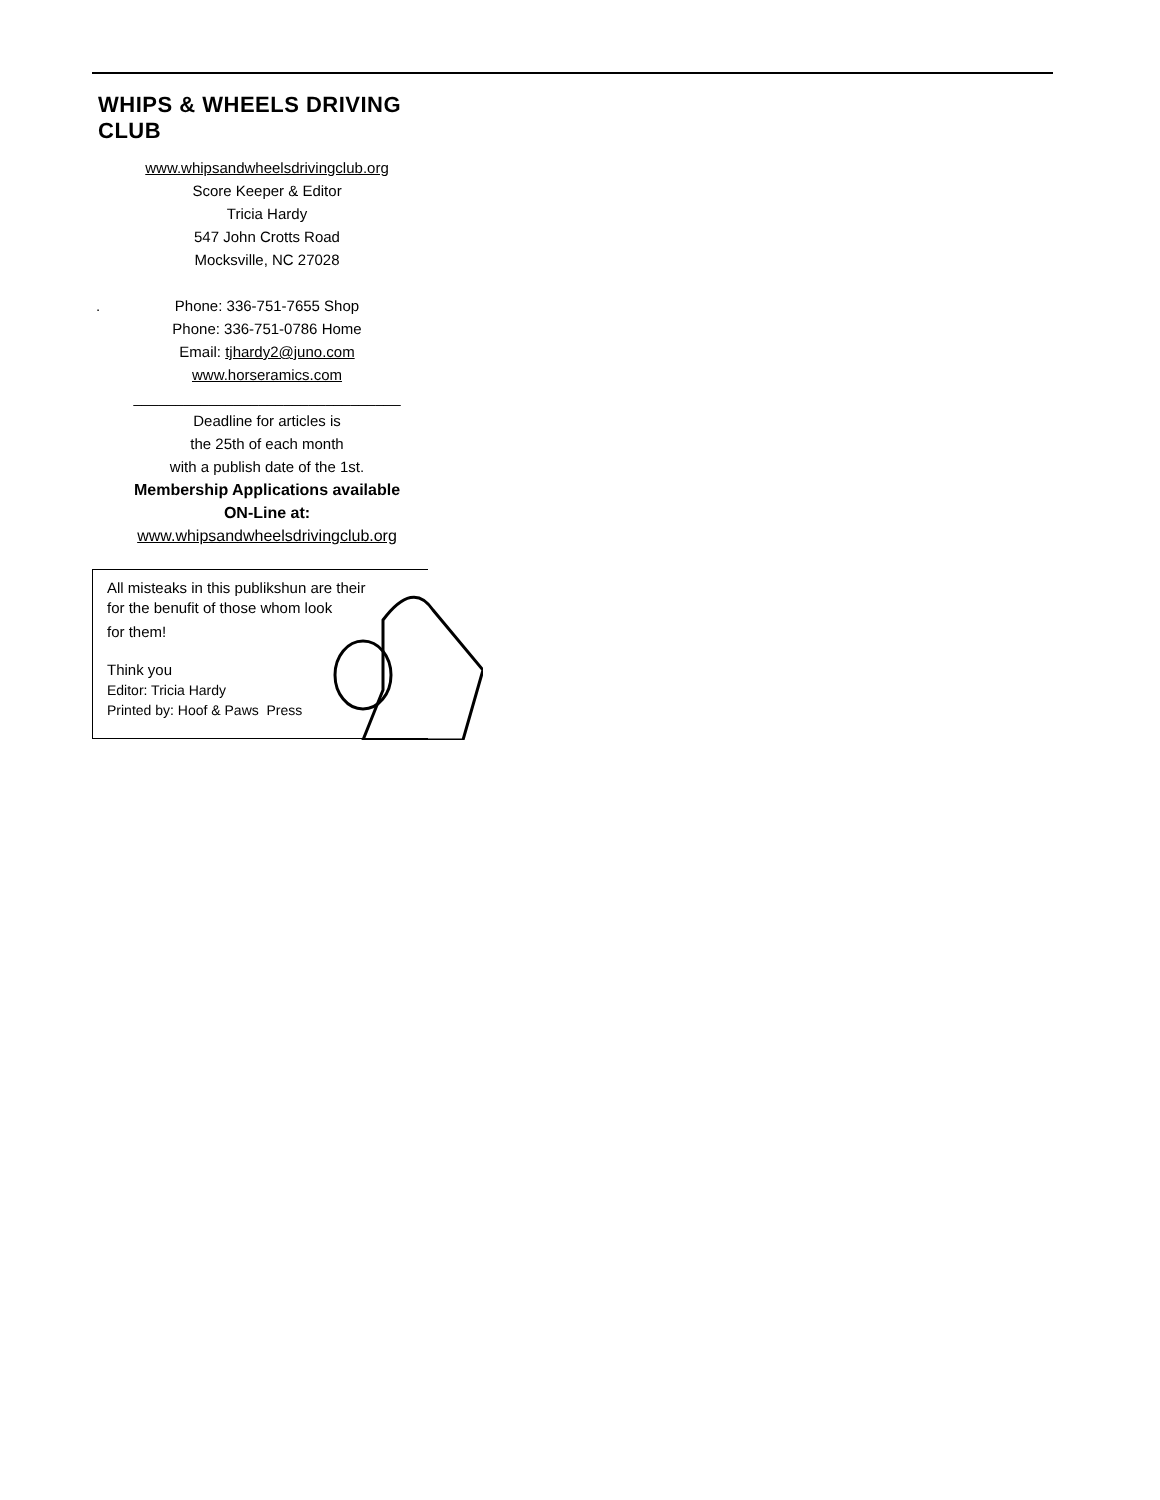WHIPS & WHEELS DRIVING CLUB
www.whipsandwheelsdrivingclub.org
Score Keeper & Editor
Tricia Hardy
547 John Crotts Road
Mocksville, NC 27028
. Phone: 336-751-7655 Shop
Phone: 336-751-0786 Home
Email: tjhardy2@juno.com
www.horseramics.com
________________________________
Deadline for articles is
the 25th of each month
with a publish date of the 1st.
Membership Applications available
ON-Line at:
www.whipsandwheelsdrivingclub.org
All misteaks in this publikshun are their
for the benufit of those whom look
for them!
Think you
Editor: Tricia Hardy
Printed by: Hoof & Paws Press